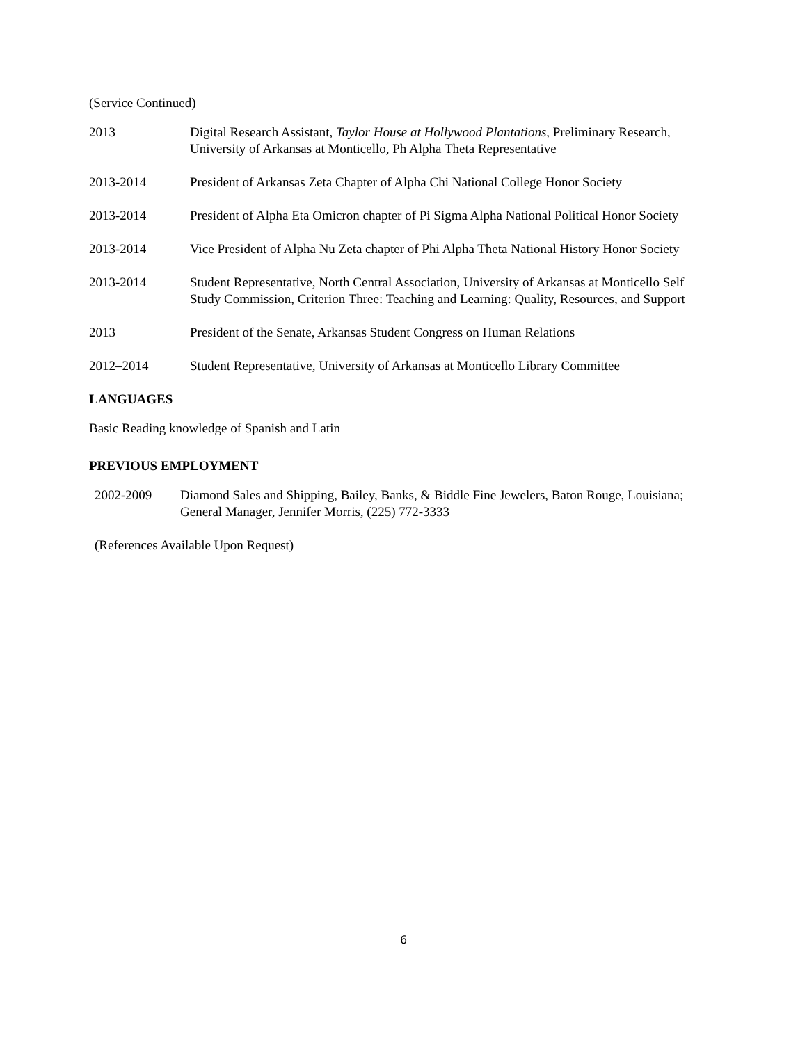(Service Continued)
2013 Digital Research Assistant, Taylor House at Hollywood Plantations, Preliminary Research, University of Arkansas at Monticello, Ph Alpha Theta Representative
2013-2014 President of Arkansas Zeta Chapter of Alpha Chi National College Honor Society
2013-2014 President of Alpha Eta Omicron chapter of Pi Sigma Alpha National Political Honor Society
2013-2014 Vice President of Alpha Nu Zeta chapter of Phi Alpha Theta National History Honor Society
2013-2014 Student Representative, North Central Association, University of Arkansas at Monticello Self Study Commission, Criterion Three: Teaching and Learning: Quality, Resources, and Support
2013 President of the Senate, Arkansas Student Congress on Human Relations
2012–2014 Student Representative, University of Arkansas at Monticello Library Committee
LANGUAGES
Basic Reading knowledge of Spanish and Latin
PREVIOUS EMPLOYMENT
2002-2009 Diamond Sales and Shipping, Bailey, Banks, & Biddle Fine Jewelers, Baton Rouge, Louisiana; General Manager, Jennifer Morris, (225) 772-3333
(References Available Upon Request)
6